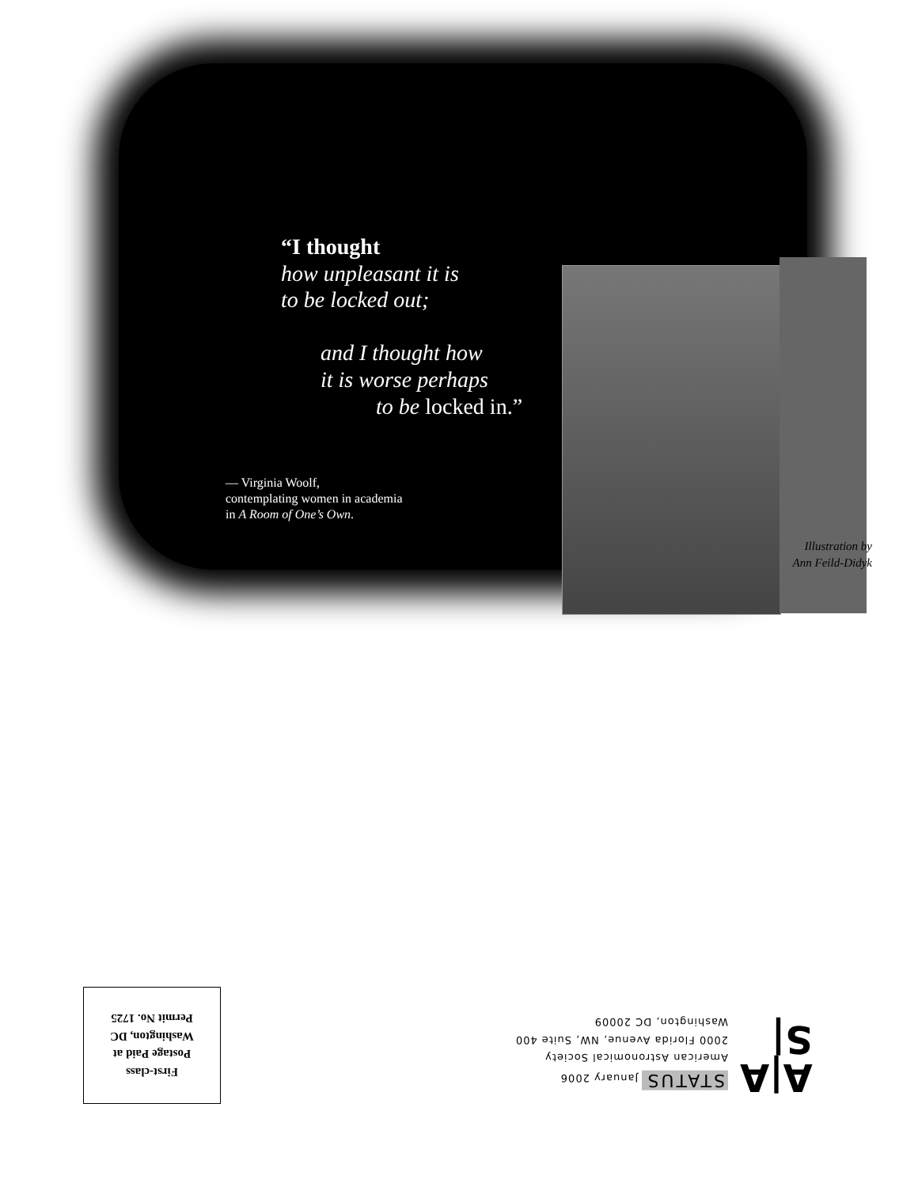“I thought
how unpleasant it is
to be locked out;
and I thought how
it is worse perhaps
to be locked in.”
— Virginia Woolf,
contemplating women in academia
in A Room of One’s Own.
Illustration by
Ann Feild-Didyk
First-class
Postage Paid at
Washington, DC
Permit No. 1725
STATUS January 2006
American Astronomical Society
2000 Florida Avenue, NW, Suite 400
Washington, DC 20009
A|A
S|